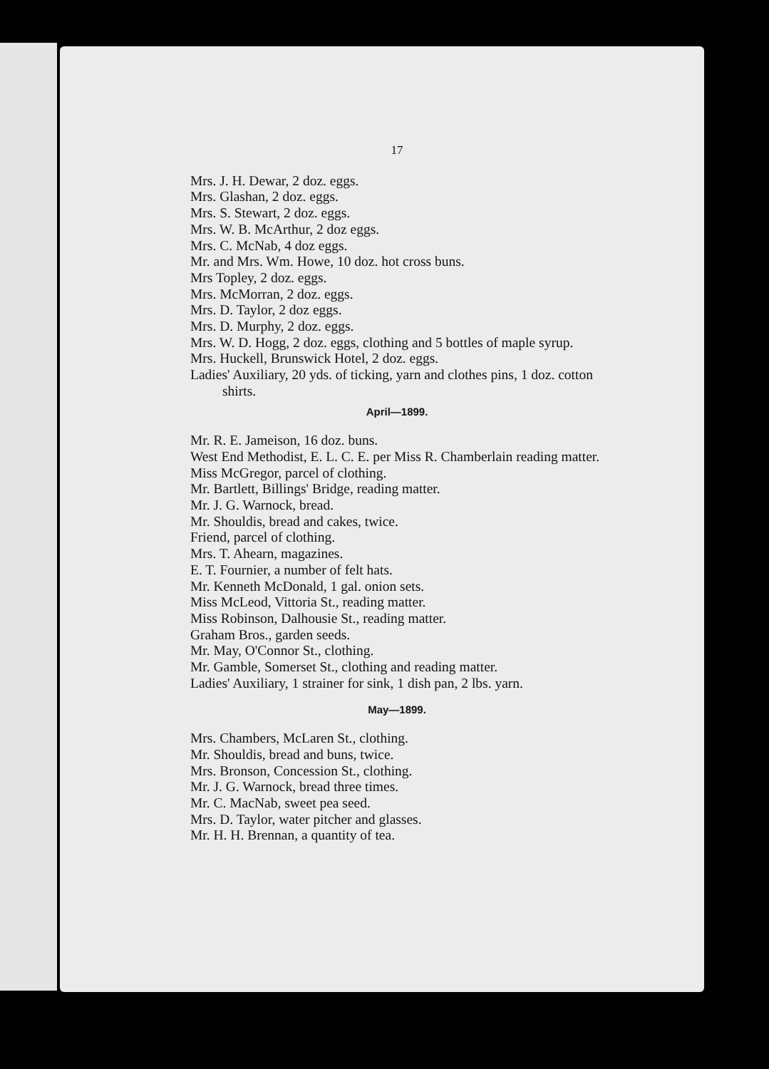17
Mrs. J. H. Dewar, 2 doz. eggs.
Mrs. Glashan, 2 doz. eggs.
Mrs. S. Stewart, 2 doz. eggs.
Mrs. W. B. McArthur, 2 doz eggs.
Mrs. C. McNab, 4 doz eggs.
Mr. and Mrs. Wm. Howe, 10 doz. hot cross buns.
Mrs Topley, 2 doz. eggs.
Mrs. McMorran, 2 doz. eggs.
Mrs. D. Taylor, 2 doz eggs.
Mrs. D. Murphy, 2 doz. eggs.
Mrs. W. D. Hogg, 2 doz. eggs, clothing and 5 bottles of maple syrup.
Mrs. Huckell, Brunswick Hotel, 2 doz. eggs.
Ladies' Auxiliary, 20 yds. of ticking, yarn and clothes pins, 1 doz. cotton shirts.
April—1899.
Mr. R. E. Jameison, 16 doz. buns.
West End Methodist, E. L. C. E. per Miss R. Chamberlain reading matter.
Miss McGregor, parcel of clothing.
Mr. Bartlett, Billings' Bridge, reading matter.
Mr. J. G. Warnock, bread.
Mr. Shouldis, bread and cakes, twice.
Friend, parcel of clothing.
Mrs. T. Ahearn, magazines.
E. T. Fournier, a number of felt hats.
Mr. Kenneth McDonald, 1 gal. onion sets.
Miss McLeod, Vittoria St., reading matter.
Miss Robinson, Dalhousie St., reading matter.
Graham Bros., garden seeds.
Mr. May, O'Connor St., clothing.
Mr. Gamble, Somerset St., clothing and reading matter.
Ladies' Auxiliary, 1 strainer for sink, 1 dish pan, 2 lbs. yarn.
May—1899.
Mrs. Chambers, McLaren St., clothing.
Mr. Shouldis, bread and buns, twice.
Mrs. Bronson, Concession St., clothing.
Mr. J. G. Warnock, bread three times.
Mr. C. MacNab, sweet pea seed.
Mrs. D. Taylor, water pitcher and glasses.
Mr. H. H. Brennan, a quantity of tea.